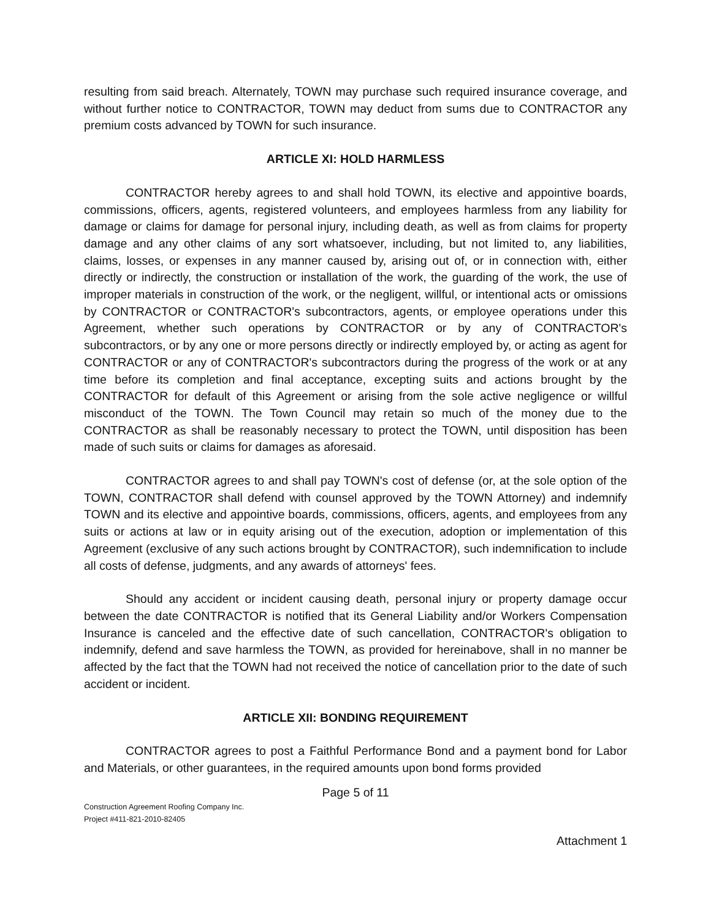resulting from said breach. Alternately, TOWN may purchase such required insurance coverage, and without further notice to CONTRACTOR, TOWN may deduct from sums due to CONTRACTOR any premium costs advanced by TOWN for such insurance.
ARTICLE XI: HOLD HARMLESS
CONTRACTOR hereby agrees to and shall hold TOWN, its elective and appointive boards, commissions, officers, agents, registered volunteers, and employees harmless from any liability for damage or claims for damage for personal injury, including death, as well as from claims for property damage and any other claims of any sort whatsoever, including, but not limited to, any liabilities, claims, losses, or expenses in any manner caused by, arising out of, or in connection with, either directly or indirectly, the construction or installation of the work, the guarding of the work, the use of improper materials in construction of the work, or the negligent, willful, or intentional acts or omissions by CONTRACTOR or CONTRACTOR's subcontractors, agents, or employee operations under this Agreement, whether such operations by CONTRACTOR or by any of CONTRACTOR's subcontractors, or by any one or more persons directly or indirectly employed by, or acting as agent for CONTRACTOR or any of CONTRACTOR's subcontractors during the progress of the work or at any time before its completion and final acceptance, excepting suits and actions brought by the CONTRACTOR for default of this Agreement or arising from the sole active negligence or willful misconduct of the TOWN. The Town Council may retain so much of the money due to the CONTRACTOR as shall be reasonably necessary to protect the TOWN, until disposition has been made of such suits or claims for damages as aforesaid.
CONTRACTOR agrees to and shall pay TOWN's cost of defense (or, at the sole option of the TOWN, CONTRACTOR shall defend with counsel approved by the TOWN Attorney) and indemnify TOWN and its elective and appointive boards, commissions, officers, agents, and employees from any suits or actions at law or in equity arising out of the execution, adoption or implementation of this Agreement (exclusive of any such actions brought by CONTRACTOR), such indemnification to include all costs of defense, judgments, and any awards of attorneys' fees.
Should any accident or incident causing death, personal injury or property damage occur between the date CONTRACTOR is notified that its General Liability and/or Workers Compensation Insurance is canceled and the effective date of such cancellation, CONTRACTOR's obligation to indemnify, defend and save harmless the TOWN, as provided for hereinabove, shall in no manner be affected by the fact that the TOWN had not received the notice of cancellation prior to the date of such accident or incident.
ARTICLE XII: BONDING REQUIREMENT
CONTRACTOR agrees to post a Faithful Performance Bond and a payment bond for Labor and Materials, or other guarantees, in the required amounts upon bond forms provided
Page 5 of 11
Construction Agreement Roofing Company Inc.
Project #411-821-2010-82405
Attachment 1